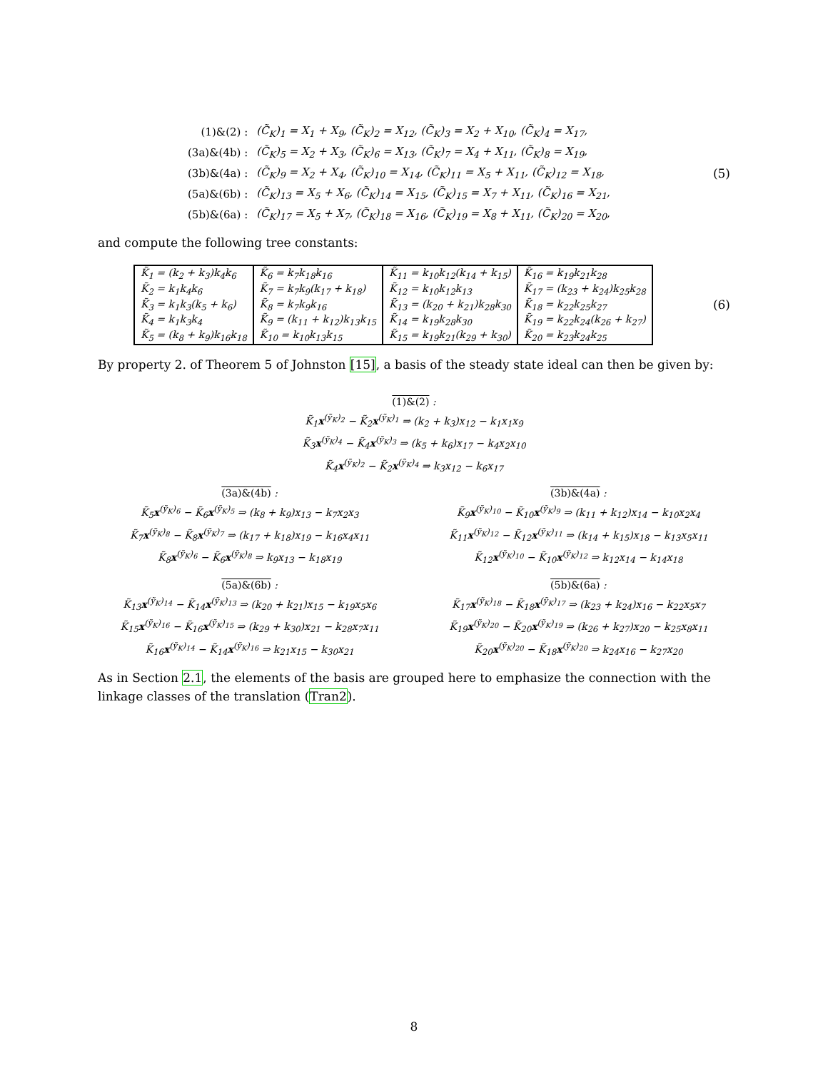| (1)&(2) : | (C̃<sub>K</sub>)<sub>1</sub> = X<sub>1</sub> + X<sub>9</sub>, (C̃<sub>K</sub>)<sub>2</sub> = X<sub>12</sub>, (C̃<sub>K</sub>)<sub>3</sub> = X<sub>2</sub> + X<sub>10</sub>, (C̃<sub>K</sub>)<sub>4</sub> = X<sub>17</sub>, |
| (3a)&(4b) : | (C̃<sub>K</sub>)<sub>5</sub> = X<sub>2</sub> + X<sub>3</sub>, (C̃<sub>K</sub>)<sub>6</sub> = X<sub>13</sub>, (C̃<sub>K</sub>)<sub>7</sub> = X<sub>4</sub> + X<sub>11</sub>, (C̃<sub>K</sub>)<sub>8</sub> = X<sub>19</sub>, |
| (3b)&(4a) : | (C̃<sub>K</sub>)<sub>9</sub> = X<sub>2</sub> + X<sub>4</sub>, (C̃<sub>K</sub>)<sub>10</sub> = X<sub>14</sub>, (C̃<sub>K</sub>)<sub>11</sub> = X<sub>5</sub> + X<sub>11</sub>, (C̃<sub>K</sub>)<sub>12</sub> = X<sub>18</sub>, |
| (5a)&(6b) : | (C̃<sub>K</sub>)<sub>13</sub> = X<sub>5</sub> + X<sub>6</sub>, (C̃<sub>K</sub>)<sub>14</sub> = X<sub>15</sub>, (C̃<sub>K</sub>)<sub>15</sub> = X<sub>7</sub> + X<sub>11</sub>, (C̃<sub>K</sub>)<sub>16</sub> = X<sub>21</sub>, |
| (5b)&(6a) : | (C̃<sub>K</sub>)<sub>17</sub> = X<sub>5</sub> + X<sub>7</sub>, (C̃<sub>K</sub>)<sub>18</sub> = X<sub>16</sub>, (C̃<sub>K</sub>)<sub>19</sub> = X<sub>8</sub> + X<sub>11</sub>, (C̃<sub>K</sub>)<sub>20</sub> = X<sub>20</sub>, |
(5)
and compute the following tree constants:
| K̃<sub>1</sub> = (k<sub>2</sub> + k<sub>3</sub>)k<sub>4</sub>k<sub>6</sub> | K̃<sub>6</sub> = k<sub>7</sub>k<sub>18</sub>k<sub>16</sub> | K̃<sub>11</sub> = k<sub>10</sub>k<sub>12</sub>(k<sub>14</sub> + k<sub>15</sub>) | K̃<sub>16</sub> = k<sub>19</sub>k<sub>21</sub>k<sub>28</sub> |
| K̃<sub>2</sub> = k<sub>1</sub>k<sub>4</sub>k<sub>6</sub> | K̃<sub>7</sub> = k<sub>7</sub>k<sub>9</sub>(k<sub>17</sub> + k<sub>18</sub>) | K̃<sub>12</sub> = k<sub>10</sub>k<sub>12</sub>k<sub>13</sub> | K̃<sub>17</sub> = (k<sub>23</sub> + k<sub>24</sub>)k<sub>25</sub>k<sub>28</sub> |
| K̃<sub>3</sub> = k<sub>1</sub>k<sub>3</sub>(k<sub>5</sub> + k<sub>6</sub>) | K̃<sub>8</sub> = k<sub>7</sub>k<sub>9</sub>k<sub>16</sub> | K̃<sub>13</sub> = (k<sub>20</sub> + k<sub>21</sub>)k<sub>28</sub>k<sub>30</sub> | K̃<sub>18</sub> = k<sub>22</sub>k<sub>25</sub>k<sub>27</sub> |
| K̃<sub>4</sub> = k<sub>1</sub>k<sub>3</sub>k<sub>4</sub> | K̃<sub>9</sub> = (k<sub>11</sub> + k<sub>12</sub>)k<sub>13</sub>k<sub>15</sub> | K̃<sub>14</sub> = k<sub>19</sub>k<sub>28</sub>k<sub>30</sub> | K̃<sub>19</sub> = k<sub>22</sub>k<sub>24</sub>(k<sub>26</sub> + k<sub>27</sub>) |
| K̃<sub>5</sub> = (k<sub>8</sub> + k<sub>9</sub>)k<sub>16</sub>k<sub>18</sub> | K̃<sub>10</sub> = k<sub>10</sub>k<sub>13</sub>k<sub>15</sub> | K̃<sub>15</sub> = k<sub>19</sub>k<sub>21</sub>(k<sub>29</sub> + k<sub>30</sub>) | K̃<sub>20</sub> = k<sub>23</sub>k<sub>24</sub>k<sub>25</sub> |
(6)
By property 2. of Theorem 5 of Johnston [15], a basis of the steady state ideal can then be given by:
(1)&(2) :
K̃<sub>1</sub>x<sup>(ỹ<sub>K</sub>)<sub>2</sub></sup> − K̃<sub>2</sub>x<sup>(ỹ<sub>K</sub>)<sub>1</sub></sup> ⇒ (k<sub>2</sub> + k<sub>3</sub>)x<sub>12</sub> − k<sub>1</sub>x<sub>1</sub>x<sub>9</sub>
K̃<sub>3</sub>x<sup>(ỹ<sub>K</sub>)<sub>4</sub></sup> − K̃<sub>4</sub>x<sup>(ỹ<sub>K</sub>)<sub>3</sub></sup> ⇒ (k<sub>5</sub> + k<sub>6</sub>)x<sub>17</sub> − k<sub>4</sub>x<sub>2</sub>x<sub>10</sub>
K̃<sub>4</sub>x<sup>(ỹ<sub>K</sub>)<sub>2</sub></sup> − K̃<sub>2</sub>x<sup>(ỹ<sub>K</sub>)<sub>4</sub></sup> ⇒ k<sub>3</sub>x<sub>12</sub> − k<sub>6</sub>x<sub>17</sub>
(3a)&(4b) :
K̃<sub>5</sub>x<sup>(ỹ<sub>K</sub>)<sub>6</sub></sup> − K̃<sub>6</sub>x<sup>(ỹ<sub>K</sub>)<sub>5</sub></sup> ⇒ (k<sub>8</sub> + k<sub>9</sub>)x<sub>13</sub> − k<sub>7</sub>x<sub>2</sub>x<sub>3</sub>
K̃<sub>7</sub>x<sup>(ỹ<sub>K</sub>)<sub>8</sub></sup> − K̃<sub>8</sub>x<sup>(ỹ<sub>K</sub>)<sub>7</sub></sup> ⇒ (k<sub>17</sub> + k<sub>18</sub>)x<sub>19</sub> − k<sub>16</sub>x<sub>4</sub>x<sub>11</sub>
K̃<sub>8</sub>x<sup>(ỹ<sub>K</sub>)<sub>6</sub></sup> − K̃<sub>6</sub>x<sup>(ỹ<sub>K</sub>)<sub>8</sub></sup> ⇒ k<sub>9</sub>x<sub>13</sub> − k<sub>18</sub>x<sub>19</sub>
(3b)&(4a) :
K̃<sub>9</sub>x<sup>(ỹ<sub>K</sub>)<sub>10</sub></sup> − K̃<sub>10</sub>x<sup>(ỹ<sub>K</sub>)<sub>9</sub></sup> ⇒ (k<sub>11</sub> + k<sub>12</sub>)x<sub>14</sub> − k<sub>10</sub>x<sub>2</sub>x<sub>4</sub>
K̃<sub>11</sub>x<sup>(ỹ<sub>K</sub>)<sub>12</sub></sup> − K̃<sub>12</sub>x<sup>(ỹ<sub>K</sub>)<sub>11</sub></sup> ⇒ (k<sub>14</sub> + k<sub>15</sub>)x<sub>18</sub> − k<sub>13</sub>x<sub>5</sub>x<sub>11</sub>
K̃<sub>12</sub>x<sup>(ỹ<sub>K</sub>)<sub>10</sub></sup> − K̃<sub>10</sub>x<sup>(ỹ<sub>K</sub>)<sub>12</sub></sup> ⇒ k<sub>12</sub>x<sub>14</sub> − k<sub>14</sub>x<sub>18</sub>
(5a)&(6b) :
K̃<sub>13</sub>x<sup>(ỹ<sub>K</sub>)<sub>14</sub></sup> − K̃<sub>14</sub>x<sup>(ỹ<sub>K</sub>)<sub>13</sub></sup> ⇒ (k<sub>20</sub> + k<sub>21</sub>)x<sub>15</sub> − k<sub>19</sub>x<sub>5</sub>x<sub>6</sub>
K̃<sub>15</sub>x<sup>(ỹ<sub>K</sub>)<sub>16</sub></sup> − K̃<sub>16</sub>x<sup>(ỹ<sub>K</sub>)<sub>15</sub></sup> ⇒ (k<sub>29</sub> + k<sub>30</sub>)x<sub>21</sub> − k<sub>28</sub>x<sub>7</sub>x<sub>11</sub>
K̃<sub>16</sub>x<sup>(ỹ<sub>K</sub>)<sub>14</sub></sup> − K̃<sub>14</sub>x<sup>(ỹ<sub>K</sub>)<sub>16</sub></sup> ⇒ k<sub>21</sub>x<sub>15</sub> − k<sub>30</sub>x<sub>21</sub>
(5b)&(6a) :
K̃<sub>17</sub>x<sup>(ỹ<sub>K</sub>)<sub>18</sub></sup> − K̃<sub>18</sub>x<sup>(ỹ<sub>K</sub>)<sub>17</sub></sup> ⇒ (k<sub>23</sub> + k<sub>24</sub>)x<sub>16</sub> − k<sub>22</sub>x<sub>5</sub>x<sub>7</sub>
K̃<sub>19</sub>x<sup>(ỹ<sub>K</sub>)<sub>20</sub></sup> − K̃<sub>20</sub>x<sup>(ỹ<sub>K</sub>)<sub>19</sub></sup> ⇒ (k<sub>26</sub> + k<sub>27</sub>)x<sub>20</sub> − k<sub>25</sub>x<sub>8</sub>x<sub>11</sub>
K̃<sub>20</sub>x<sup>(ỹ<sub>K</sub>)<sub>20</sub></sup> − K̃<sub>18</sub>x<sup>(ỹ<sub>K</sub>)<sub>20</sub></sup> ⇒ k<sub>24</sub>x<sub>16</sub> − k<sub>27</sub>x<sub>20</sub>
As in Section 2.1, the elements of the basis are grouped here to emphasize the connection with the linkage classes of the translation (Tran2).
8